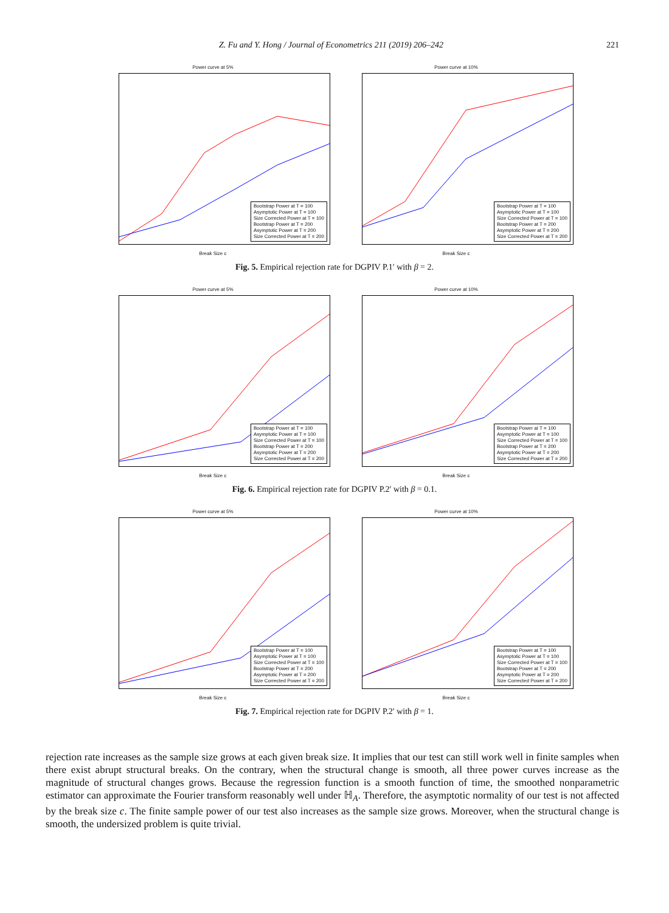Z. Fu and Y. Hong / Journal of Econometrics 211 (2019) 206–242 221
Power curve at 5%
Bootstrap Power at T = 100
Asymptotic Power at T = 100
Size Corrected Power at T = 100
Bootstrap Power at T = 200
Asymptotic Power at T = 200
Size Corrected Power at T = 200
Break Size c
Power curve at 10%
Bootstrap Power at T = 100
Asymptotic Power at T = 100
Size Corrected Power at T = 100
Bootstrap Power at T = 200
Asymptotic Power at T = 200
Size Corrected Power at T = 200
Break Size c
Fig. 5. Empirical rejection rate for DGPIV P.1′ with β = 2.
Power curve at 5%
Bootstrap Power at T = 100
Asymptotic Power at T = 100
Size Corrected Power at T = 100
Bootstrap Power at T = 200
Asymptotic Power at T = 200
Size Corrected Power at T = 200
Break Size c
Power curve at 10%
Bootstrap Power at T = 100
Asymptotic Power at T = 100
Size Corrected Power at T = 100
Bootstrap Power at T = 200
Asymptotic Power at T = 200
Size Corrected Power at T = 200
Break Size c
Fig. 6. Empirical rejection rate for DGPIV P.2′ with β = 0.1.
Power curve at 5%
Bootstrap Power at T = 100
Asymptotic Power at T = 100
Size Corrected Power at T = 100
Bootstrap Power at T = 200
Asymptotic Power at T = 200
Size Corrected Power at T = 200
Break Size c
Power curve at 10%
Bootstrap Power at T = 100
Asymptotic Power at T = 100
Size Corrected Power at T = 100
Bootstrap Power at T = 200
Asymptotic Power at T = 200
Size Corrected Power at T = 200
Break Size c
Fig. 7. Empirical rejection rate for DGPIV P.2′ with β = 1.
rejection rate increases as the sample size grows at each given break size. It implies that our test can still work well in finite samples when there exist abrupt structural breaks. On the contrary, when the structural change is smooth, all three power curves increase as the magnitude of structural changes grows. Because the regression function is a smooth function of time, the smoothed nonparametric estimator can approximate the Fourier transform reasonably well under ℍ<sub>A</sub>. Therefore, the asymptotic normality of our test is not affected by the break size c. The finite sample power of our test also increases as the sample size grows. Moreover, when the structural change is smooth, the undersized problem is quite trivial.